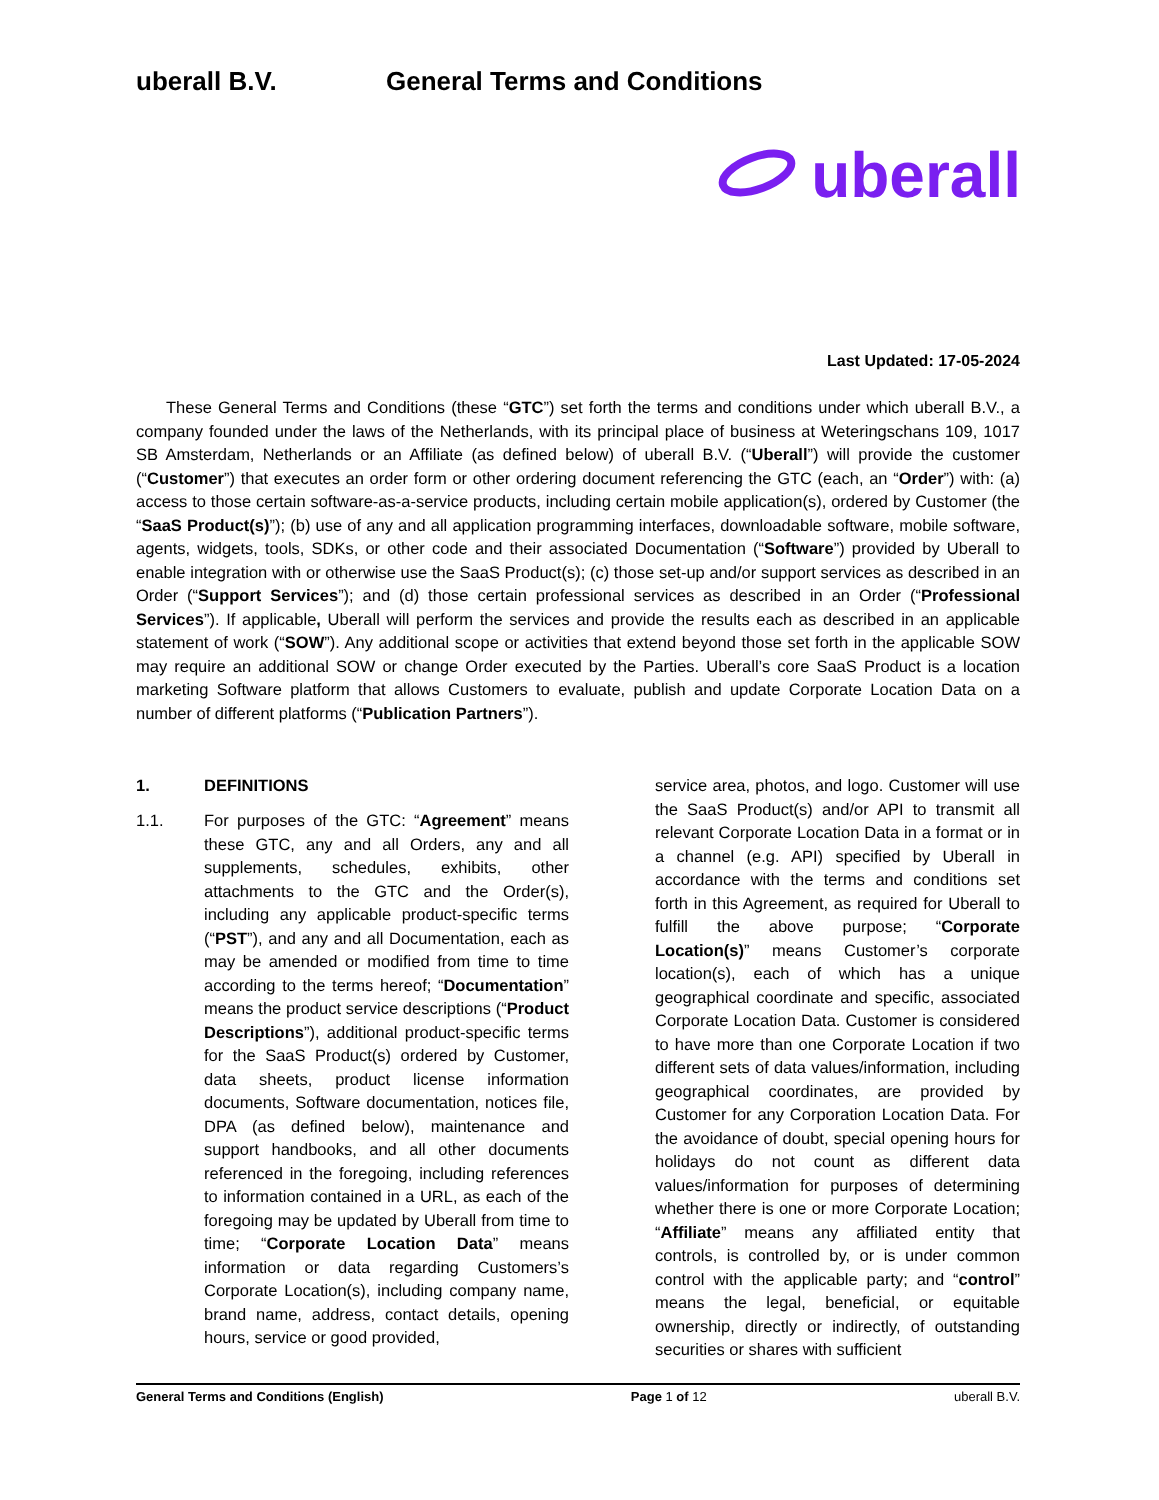uberall B.V. General Terms and Conditions
uberall
Last Updated: 17-05-2024
These General Terms and Conditions (these “GTC”) set forth the terms and conditions under which uberall B.V., a company founded under the laws of the Netherlands, with its principal place of business at Weteringschans 109, 1017 SB Amsterdam, Netherlands or an Affiliate (as defined below) of uberall B.V. (“Uberall”) will provide the customer (“Customer”) that executes an order form or other ordering document referencing the GTC (each, an “Order”) with: (a) access to those certain software-as-a-service products, including certain mobile application(s), ordered by Customer (the “SaaS Product(s)”); (b) use of any and all application programming interfaces, downloadable software, mobile software, agents, widgets, tools, SDKs, or other code and their associated Documentation (“Software”) provided by Uberall to enable integration with or otherwise use the SaaS Product(s); (c) those set-up and/or support services as described in an Order (“Support Services”); and (d) those certain professional services as described in an Order (“Professional Services”). If applicable, Uberall will perform the services and provide the results each as described in an applicable statement of work (“SOW”). Any additional scope or activities that extend beyond those set forth in the applicable SOW may require an additional SOW or change Order executed by the Parties. Uberall’s core SaaS Product is a location marketing Software platform that allows Customers to evaluate, publish and update Corporate Location Data on a number of different platforms (“Publication Partners”).
1.
DEFINITIONS
1.1.
For purposes of the GTC: “Agreement” means these GTC, any and all Orders, any and all supplements, schedules, exhibits, other attachments to the GTC and the Order(s), including any applicable product-specific terms (“PST”), and any and all Documentation, each as may be amended or modified from time to time according to the terms hereof; “Documentation” means the product service descriptions (“Product Descriptions”), additional product-specific terms for the SaaS Product(s) ordered by Customer, data sheets, product license information documents, Software documentation, notices file, DPA (as defined below), maintenance and support handbooks, and all other documents referenced in the foregoing, including references to information contained in a URL, as each of the foregoing may be updated by Uberall from time to time; “Corporate Location Data” means information or data regarding Customers’s Corporate Location(s), including company name, brand name, address, contact details, opening hours, service or good provided,
service area, photos, and logo. Customer will use the SaaS Product(s) and/or API to transmit all relevant Corporate Location Data in a format or in a channel (e.g. API) specified by Uberall in accordance with the terms and conditions set forth in this Agreement, as required for Uberall to fulfill the above purpose; “Corporate Location(s)” means Customer’s corporate location(s), each of which has a unique geographical coordinate and specific, associated Corporate Location Data. Customer is considered to have more than one Corporate Location if two different sets of data values/information, including geographical coordinates, are provided by Customer for any Corporation Location Data. For the avoidance of doubt, special opening hours for holidays do not count as different data values/information for purposes of determining whether there is one or more Corporate Location; “Affiliate” means any affiliated entity that controls, is controlled by, or is under common control with the applicable party; and “control” means the legal, beneficial, or equitable ownership, directly or indirectly, of outstanding securities or shares with sufficient
General Terms and Conditions (English) Page 1 of 12 uberall B.V.